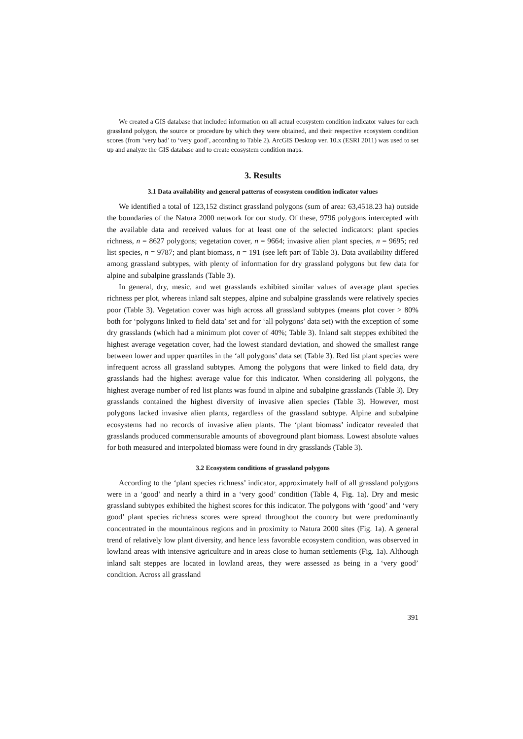We created a GIS database that included information on all actual ecosystem condition indicator values for each grassland polygon, the source or procedure by which they were obtained, and their respective ecosystem condition scores (from ‘very bad’ to ‘very good’, according to Table 2). ArcGIS Desktop ver. 10.x (ESRI 2011) was used to set up and analyze the GIS database and to create ecosystem condition maps.
3. Results
3.1 Data availability and general patterns of ecosystem condition indicator values
We identified a total of 123,152 distinct grassland polygons (sum of area: 63,4518.23 ha) outside the boundaries of the Natura 2000 network for our study. Of these, 9796 polygons intercepted with the available data and received values for at least one of the selected indicators: plant species richness, n = 8627 polygons; vegetation cover, n = 9664; invasive alien plant species, n = 9695; red list species, n = 9787; and plant biomass, n = 191 (see left part of Table 3). Data availability differed among grassland subtypes, with plenty of information for dry grassland polygons but few data for alpine and subalpine grasslands (Table 3).
In general, dry, mesic, and wet grasslands exhibited similar values of average plant species richness per plot, whereas inland salt steppes, alpine and subalpine grasslands were relatively species poor (Table 3). Vegetation cover was high across all grassland subtypes (means plot cover > 80% both for ‘polygons linked to field data’ set and for ‘all polygons’ data set) with the exception of some dry grasslands (which had a minimum plot cover of 40%; Table 3). Inland salt steppes exhibited the highest average vegetation cover, had the lowest standard deviation, and showed the smallest range between lower and upper quartiles in the ‘all polygons’ data set (Table 3). Red list plant species were infrequent across all grassland subtypes. Among the polygons that were linked to field data, dry grasslands had the highest average value for this indicator. When considering all polygons, the highest average number of red list plants was found in alpine and subalpine grasslands (Table 3). Dry grasslands contained the highest diversity of invasive alien species (Table 3). However, most polygons lacked invasive alien plants, regardless of the grassland subtype. Alpine and subalpine ecosystems had no records of invasive alien plants. The ‘plant biomass’ indicator revealed that grasslands produced commensurable amounts of aboveground plant biomass. Lowest absolute values for both measured and interpolated biomass were found in dry grasslands (Table 3).
3.2 Ecosystem conditions of grassland polygons
According to the ‘plant species richness’ indicator, approximately half of all grassland polygons were in a ‘good’ and nearly a third in a ‘very good’ condition (Table 4, Fig. 1a). Dry and mesic grassland subtypes exhibited the highest scores for this indicator. The polygons with ‘good’ and ‘very good’ plant species richness scores were spread throughout the country but were predominantly concentrated in the mountainous regions and in proximity to Natura 2000 sites (Fig. 1a). A general trend of relatively low plant diversity, and hence less favorable ecosystem condition, was observed in lowland areas with intensive agriculture and in areas close to human settlements (Fig. 1a). Although inland salt steppes are located in lowland areas, they were assessed as being in a ‘very good’ condition. Across all grassland
391